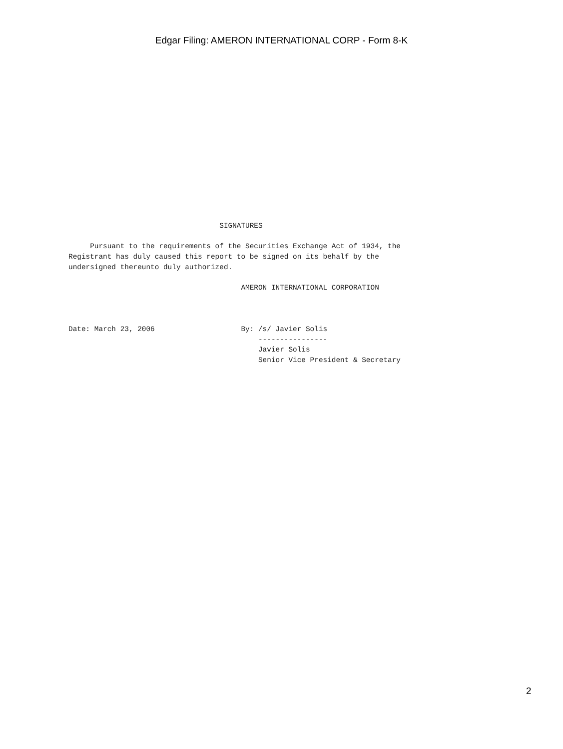Edgar Filing: AMERON INTERNATIONAL CORP - Form 8-K
                                   SIGNATURES

     Pursuant to the requirements of the Securities Exchange Act of 1934, the
Registrant has duly caused this report to be signed on its behalf by the
undersigned thereunto duly authorized.

                                        AMERON INTERNATIONAL CORPORATION



Date: March 23, 2006                    By: /s/ Javier Solis
                                            ----------------
                                            Javier Solis
                                            Senior Vice President & Secretary
2